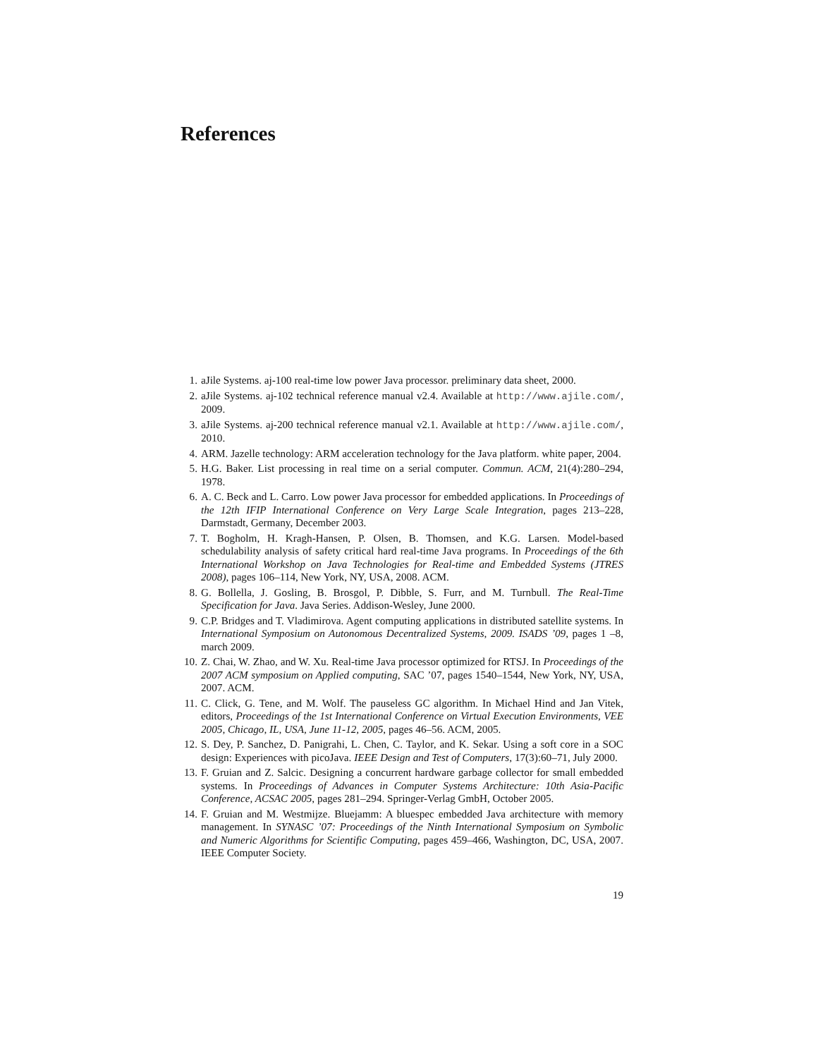References
1. aJile Systems. aj-100 real-time low power Java processor. preliminary data sheet, 2000.
2. aJile Systems. aj-102 technical reference manual v2.4. Available at http://www.ajile.com/, 2009.
3. aJile Systems. aj-200 technical reference manual v2.1. Available at http://www.ajile.com/, 2010.
4. ARM. Jazelle technology: ARM acceleration technology for the Java platform. white paper, 2004.
5. H.G. Baker. List processing in real time on a serial computer. Commun. ACM, 21(4):280–294, 1978.
6. A. C. Beck and L. Carro. Low power Java processor for embedded applications. In Proceedings of the 12th IFIP International Conference on Very Large Scale Integration, pages 213–228, Darmstadt, Germany, December 2003.
7. T. Bogholm, H. Kragh-Hansen, P. Olsen, B. Thomsen, and K.G. Larsen. Model-based schedulability analysis of safety critical hard real-time Java programs. In Proceedings of the 6th International Workshop on Java Technologies for Real-time and Embedded Systems (JTRES 2008), pages 106–114, New York, NY, USA, 2008. ACM.
8. G. Bollella, J. Gosling, B. Brosgol, P. Dibble, S. Furr, and M. Turnbull. The Real-Time Specification for Java. Java Series. Addison-Wesley, June 2000.
9. C.P. Bridges and T. Vladimirova. Agent computing applications in distributed satellite systems. In International Symposium on Autonomous Decentralized Systems, 2009. ISADS ’09, pages 1 –8, march 2009.
10. Z. Chai, W. Zhao, and W. Xu. Real-time Java processor optimized for RTSJ. In Proceedings of the 2007 ACM symposium on Applied computing, SAC ’07, pages 1540–1544, New York, NY, USA, 2007. ACM.
11. C. Click, G. Tene, and M. Wolf. The pauseless GC algorithm. In Michael Hind and Jan Vitek, editors, Proceedings of the 1st International Conference on Virtual Execution Environments, VEE 2005, Chicago, IL, USA, June 11-12, 2005, pages 46–56. ACM, 2005.
12. S. Dey, P. Sanchez, D. Panigrahi, L. Chen, C. Taylor, and K. Sekar. Using a soft core in a SOC design: Experiences with picoJava. IEEE Design and Test of Computers, 17(3):60–71, July 2000.
13. F. Gruian and Z. Salcic. Designing a concurrent hardware garbage collector for small embedded systems. In Proceedings of Advances in Computer Systems Architecture: 10th Asia-Pacific Conference, ACSAC 2005, pages 281–294. Springer-Verlag GmbH, October 2005.
14. F. Gruian and M. Westmijze. Bluejamm: A bluespec embedded Java architecture with memory management. In SYNASC ’07: Proceedings of the Ninth International Symposium on Symbolic and Numeric Algorithms for Scientific Computing, pages 459–466, Washington, DC, USA, 2007. IEEE Computer Society.
19